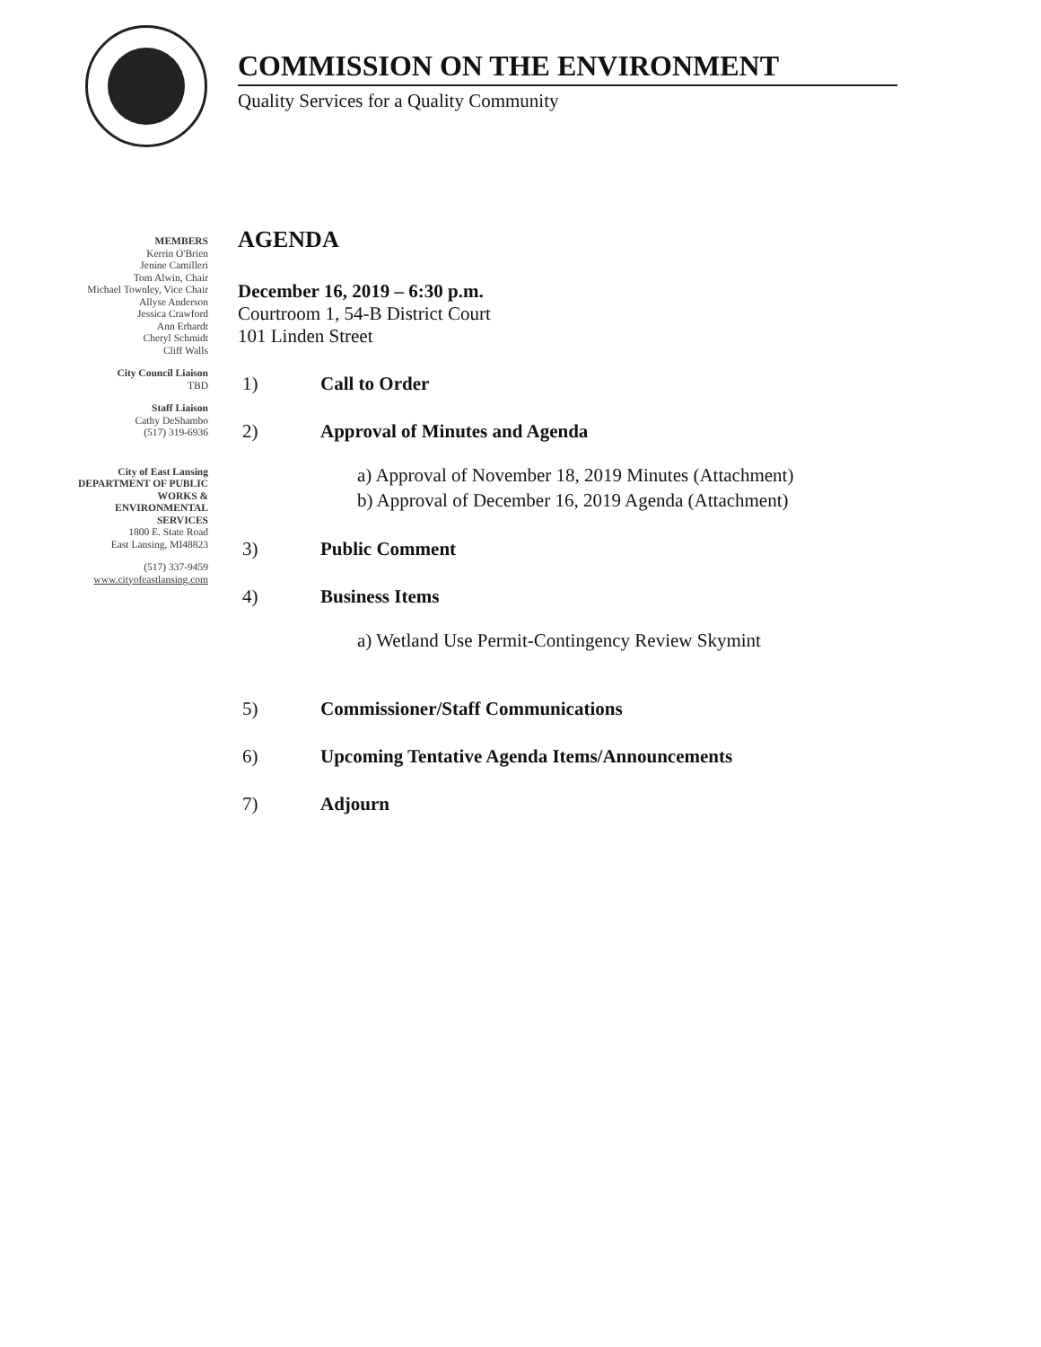COMMISSION ON THE ENVIRONMENT
Quality Services for a Quality Community
MEMBERS
Kerrin O'Brien
Jenine Camilleri
Tom Alwin, Chair
Michael Townley, Vice Chair
Allyse Anderson
Jessica Crawford
Ann Erhardt
Cheryl Schmidt
Cliff Walls
City Council Liaison
TBD
Staff Liaison
Cathy DeShambo
(517) 319-6936
City of East Lansing
DEPARTMENT OF PUBLIC
WORKS &
ENVIRONMENTAL
SERVICES
1800 E. State Road
East Lansing, MI48823
(517) 337-9459
www.cityofeastlansing.com
AGENDA
December 16, 2019 – 6:30 p.m.
Courtroom 1, 54-B District Court
101 Linden Street
1) Call to Order
2) Approval of Minutes and Agenda
a) Approval of November 18, 2019 Minutes (Attachment)
b) Approval of December 16, 2019 Agenda (Attachment)
3) Public Comment
4) Business Items
a) Wetland Use Permit-Contingency Review Skymint
5) Commissioner/Staff Communications
6) Upcoming Tentative Agenda Items/Announcements
7) Adjourn